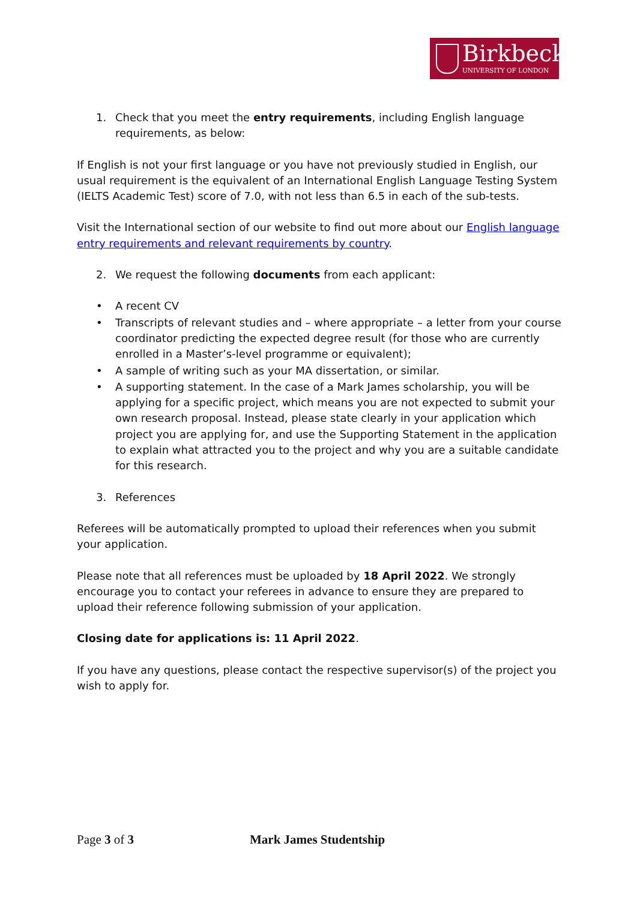Birkbeck
UNIVERSITY OF LONDON
1. Check that you meet the entry requirements, including English language requirements, as below:
If English is not your first language or you have not previously studied in English, our usual requirement is the equivalent of an International English Language Testing System (IELTS Academic Test) score of 7.0, with not less than 6.5 in each of the sub-tests.
Visit the International section of our website to find out more about our English language entry requirements and relevant requirements by country.
2. We request the following documents from each applicant:
• A recent CV
• Transcripts of relevant studies and – where appropriate – a letter from your course coordinator predicting the expected degree result (for those who are currently enrolled in a Master’s-level programme or equivalent);
• A sample of writing such as your MA dissertation, or similar.
• A supporting statement. In the case of a Mark James scholarship, you will be applying for a specific project, which means you are not expected to submit your own research proposal. Instead, please state clearly in your application which project you are applying for, and use the Supporting Statement in the application to explain what attracted you to the project and why you are a suitable candidate for this research.
3. References
Referees will be automatically prompted to upload their references when you submit your application.
Please note that all references must be uploaded by 18 April 2022. We strongly encourage you to contact your referees in advance to ensure they are prepared to upload their reference following submission of your application.
Closing date for applications is: 11 April 2022.
If you have any questions, please contact the respective supervisor(s) of the project you wish to apply for.
Page 3 of 3 Mark James Studentship